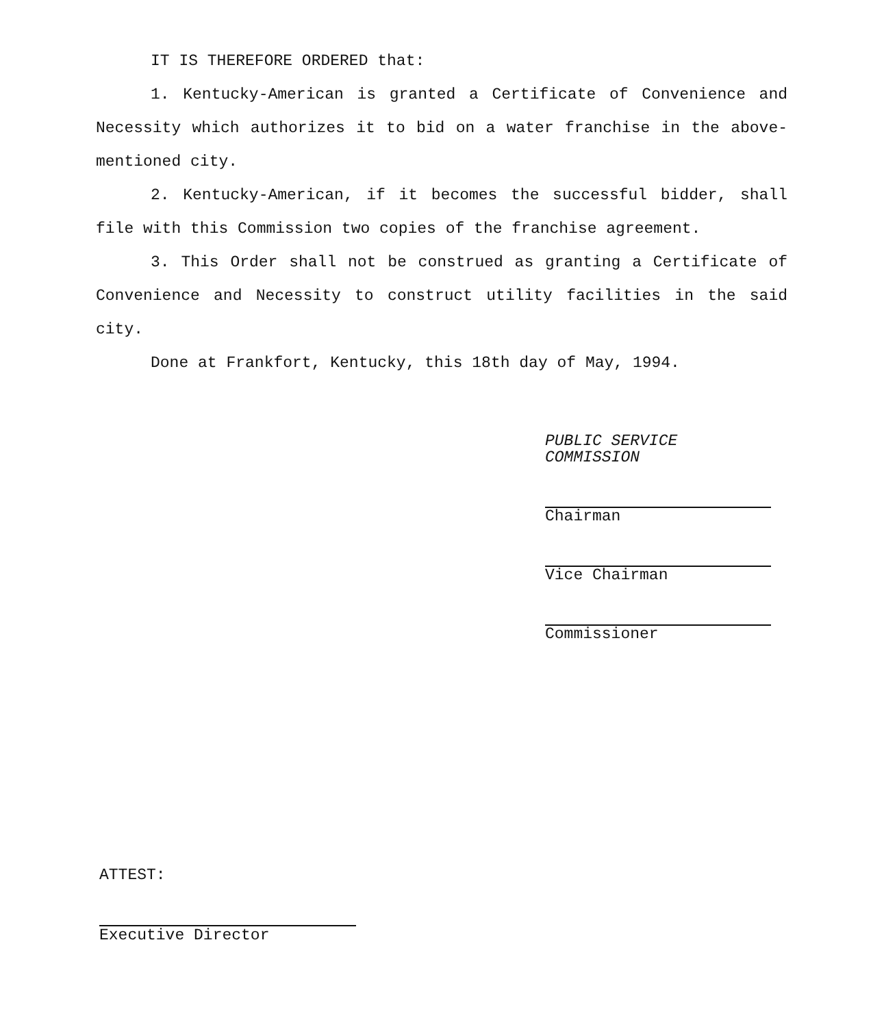IT IS THEREFORE ORDERED that:
1. Kentucky-American is granted a Certificate of Convenience and Necessity which authorizes it to bid on a water franchise in the above-mentioned city.
2. Kentucky-American, if it becomes the successful bidder, shall file with this Commission two copies of the franchise agreement.
3. This Order shall not be construed as granting a Certificate of Convenience and Necessity to construct utility facilities in the said city.
Done at Frankfort, Kentucky, this 18th day of May, 1994.
PUBLIC SERVICE COMMISSION
Chairman
Vice Chairman
Commissioner
ATTEST:
Executive Director